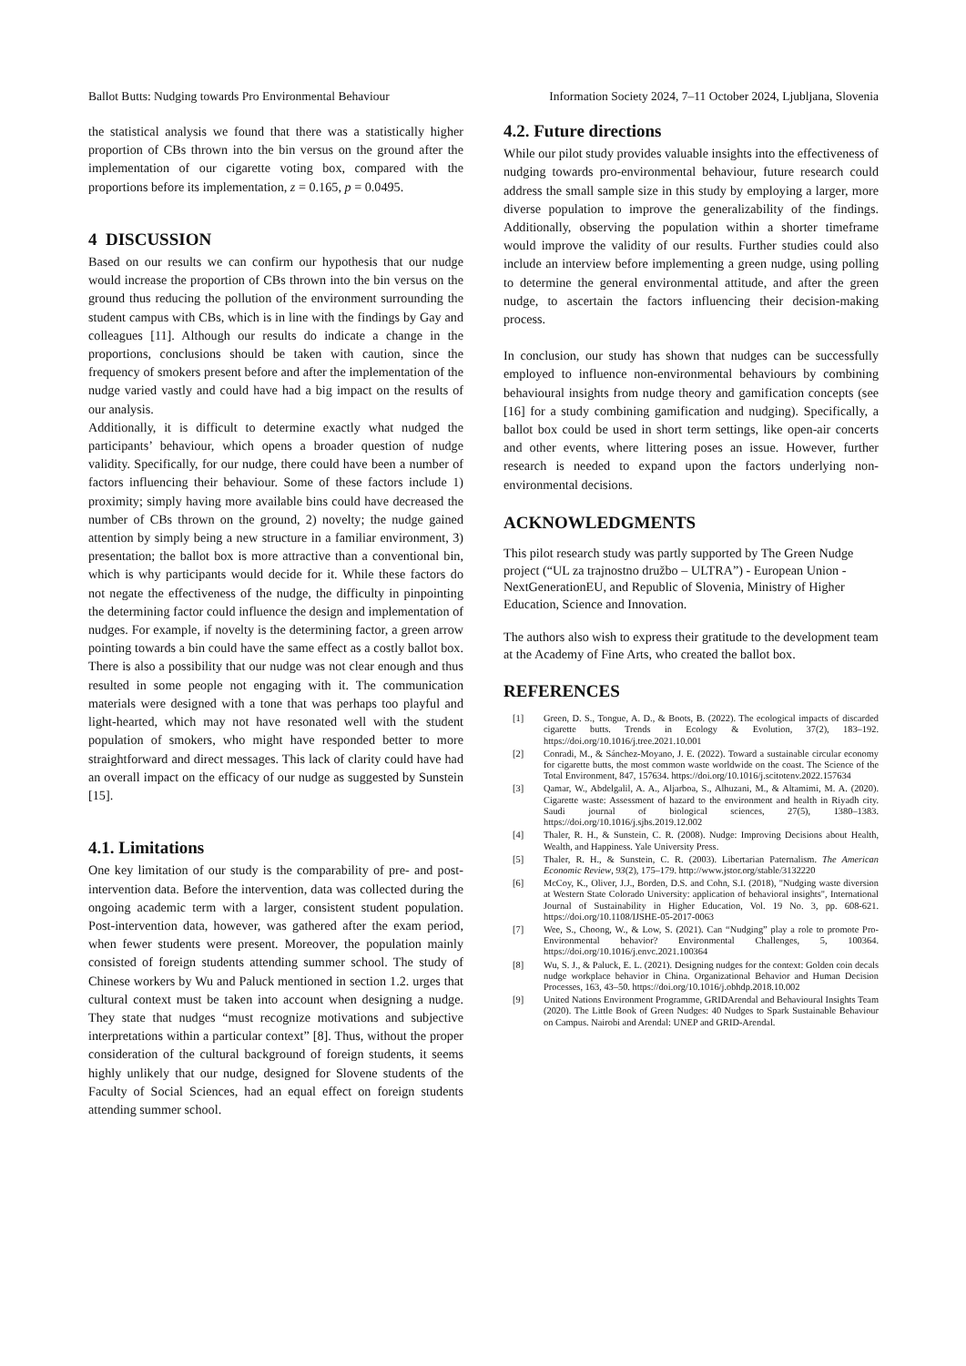Ballot Butts: Nudging towards Pro Environmental Behaviour Information Society 2024, 7–11 October 2024, Ljubljana, Slovenia
the statistical analysis we found that there was a statistically higher proportion of CBs thrown into the bin versus on the ground after the implementation of our cigarette voting box, compared with the proportions before its implementation, z = 0.165, p = 0.0495.
4 DISCUSSION
Based on our results we can confirm our hypothesis that our nudge would increase the proportion of CBs thrown into the bin versus on the ground thus reducing the pollution of the environment surrounding the student campus with CBs, which is in line with the findings by Gay and colleagues [11]. Although our results do indicate a change in the proportions, conclusions should be taken with caution, since the frequency of smokers present before and after the implementation of the nudge varied vastly and could have had a big impact on the results of our analysis.
Additionally, it is difficult to determine exactly what nudged the participants’ behaviour, which opens a broader question of nudge validity. Specifically, for our nudge, there could have been a number of factors influencing their behaviour. Some of these factors include 1) proximity; simply having more available bins could have decreased the number of CBs thrown on the ground, 2) novelty; the nudge gained attention by simply being a new structure in a familiar environment, 3) presentation; the ballot box is more attractive than a conventional bin, which is why participants would decide for it. While these factors do not negate the effectiveness of the nudge, the difficulty in pinpointing the determining factor could influence the design and implementation of nudges. For example, if novelty is the determining factor, a green arrow pointing towards a bin could have the same effect as a costly ballot box. There is also a possibility that our nudge was not clear enough and thus resulted in some people not engaging with it. The communication materials were designed with a tone that was perhaps too playful and light-hearted, which may not have resonated well with the student population of smokers, who might have responded better to more straightforward and direct messages. This lack of clarity could have had an overall impact on the efficacy of our nudge as suggested by Sunstein [15].
4.1. Limitations
One key limitation of our study is the comparability of pre- and post-intervention data. Before the intervention, data was collected during the ongoing academic term with a larger, consistent student population. Post-intervention data, however, was gathered after the exam period, when fewer students were present. Moreover, the population mainly consisted of foreign students attending summer school. The study of Chinese workers by Wu and Paluck mentioned in section 1.2. urges that cultural context must be taken into account when designing a nudge. They state that nudges “must recognize motivations and subjective interpretations within a particular context” [8]. Thus, without the proper consideration of the cultural background of foreign students, it seems highly unlikely that our nudge, designed for Slovene students of the Faculty of Social Sciences, had an equal effect on foreign students attending summer school.
4.2. Future directions
While our pilot study provides valuable insights into the effectiveness of nudging towards pro-environmental behaviour, future research could address the small sample size in this study by employing a larger, more diverse population to improve the generalizability of the findings. Additionally, observing the population within a shorter timeframe would improve the validity of our results. Further studies could also include an interview before implementing a green nudge, using polling to determine the general environmental attitude, and after the green nudge, to ascertain the factors influencing their decision-making process.
In conclusion, our study has shown that nudges can be successfully employed to influence non-environmental behaviours by combining behavioural insights from nudge theory and gamification concepts (see [16] for a study combining gamification and nudging). Specifically, a ballot box could be used in short term settings, like open-air concerts and other events, where littering poses an issue. However, further research is needed to expand upon the factors underlying non-environmental decisions.
ACKNOWLEDGMENTS
This pilot research study was partly supported by The Green Nudge project (“UL za trajnostno družbo – ULTRA”) - European Union - NextGenerationEU, and Republic of Slovenia, Ministry of Higher Education, Science and Innovation.
The authors also wish to express their gratitude to the development team at the Academy of Fine Arts, who created the ballot box.
REFERENCES
[1] Green, D. S., Tongue, A. D., & Boots, B. (2022). The ecological impacts of discarded cigarette butts. Trends in Ecology & Evolution, 37(2), 183–192. https://doi.org/10.1016/j.tree.2021.10.001
[2] Conradi, M., & Sánchez-Moyano, J. E. (2022). Toward a sustainable circular economy for cigarette butts, the most common waste worldwide on the coast. The Science of the Total Environment, 847, 157634. https://doi.org/10.1016/j.scitotenv.2022.157634
[3] Qamar, W., Abdelgalil, A. A., Aljarboa, S., Alhuzani, M., & Altamimi, M. A. (2020). Cigarette waste: Assessment of hazard to the environment and health in Riyadh city. Saudi journal of biological sciences, 27(5), 1380–1383. https://doi.org/10.1016/j.sjbs.2019.12.002
[4] Thaler, R. H., & Sunstein, C. R. (2008). Nudge: Improving Decisions about Health, Wealth, and Happiness. Yale University Press.
[5] Thaler, R. H., & Sunstein, C. R. (2003). Libertarian Paternalism. The American Economic Review, 93(2), 175–179. http://www.jstor.org/stable/3132220
[6] McCoy, K., Oliver, J.J., Borden, D.S. and Cohn, S.I. (2018), "Nudging waste diversion at Western State Colorado University: application of behavioral insights", International Journal of Sustainability in Higher Education, Vol. 19 No. 3, pp. 608-621. https://doi.org/10.1108/IJSHE-05-2017-0063
[7] Wee, S., Choong, W., & Low, S. (2021). Can “Nudging” play a role to promote Pro-Environmental behavior? Environmental Challenges, 5, 100364. https://doi.org/10.1016/j.envc.2021.100364
[8] Wu, S. J., & Paluck, E. L. (2021). Designing nudges for the context: Golden coin decals nudge workplace behavior in China. Organizational Behavior and Human Decision Processes, 163, 43–50. https://doi.org/10.1016/j.obhdp.2018.10.002
[9] United Nations Environment Programme, GRIDArendal and Behavioural Insights Team (2020). The Little Book of Green Nudges: 40 Nudges to Spark Sustainable Behaviour on Campus. Nairobi and Arendal: UNEP and GRID-Arendal.